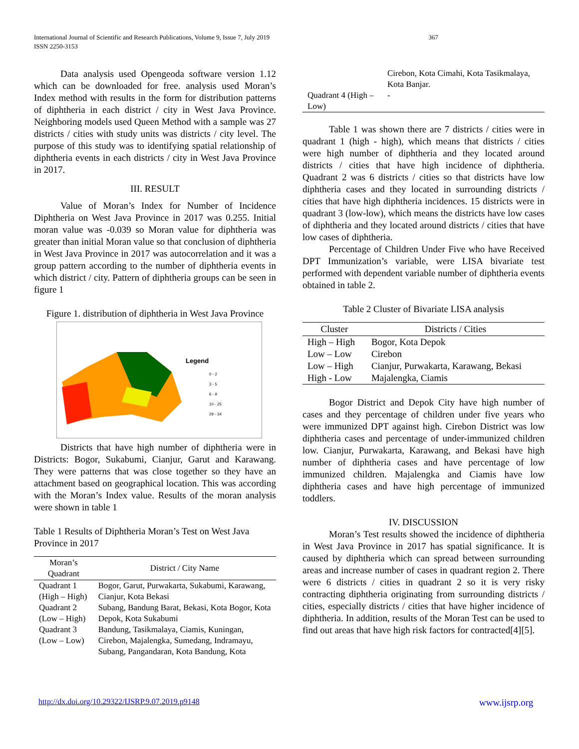International Journal of Scientific and Research Publications, Volume 9, Issue 7, July 2019
ISSN 2250-3153
367
Data analysis used Opengeoda software version 1.12 which can be downloaded for free. analysis used Moran’s Index method with results in the form for distribution patterns of diphtheria in each district / city in West Java Province. Neighboring models used Queen Method with a sample was 27 districts / cities with study units was districts / city level. The purpose of this study was to identifying spatial relationship of diphtheria events in each districts / city in West Java Province in 2017.
III. RESULT
Value of Moran’s Index for Number of Incidence Diphtheria on West Java Province in 2017 was 0.255. Initial moran value was -0.039 so Moran value for diphtheria was greater than initial Moran value so that conclusion of diphtheria in West Java Province in 2017 was autocorrelation and it was a group pattern according to the number of diphtheria events in which district / city. Pattern of diphtheria groups can be seen in figure 1
Figure 1. distribution of diphtheria in West Java Province
Legend
0 - 2
3 - 5
6 - 9
10 - 25
29 - 34
Districts that have high number of diphtheria were in Districts: Bogor, Sukabumi, Cianjur, Garut and Karawang. They were patterns that was close together so they have an attachment based on geographical location. This was according with the Moran’s Index value. Results of the moran analysis were shown in table 1
Table 1 Results of Diphtheria Moran’s Test on West Java Province in 2017
| Moran’s Quadrant | District / City Name |
| --- | --- |
| Quadrant 1 (High – High) | Bogor, Garut, Purwakarta, Sukabumi, Karawang, Cianjur, Kota Bekasi |
| Quadrant 2 (Low – High) | Subang, Bandung Barat, Bekasi, Kota Bogor, Kota Depok, Kota Sukabumi |
| Quadrant 3 (Low – Low) | Bandung, Tasikmalaya, Ciamis, Kuningan, Cirebon, Majalengka, Sumedang, Indramayu, Subang, Pangandaran, Kota Bandung, Kota |
| | Cirebon, Kota Cimahi, Kota Tasikmalaya, Kota Banjar. |
| Quadrant 4 (High – Low) | - |
Table 1 was shown there are 7 districts / cities were in quadrant 1 (high - high), which means that districts / cities were high number of diphtheria and they located around districts / cities that have high incidence of diphtheria. Quadrant 2 was 6 districts / cities so that districts have low diphtheria cases and they located in surrounding districts / cities that have high diphtheria incidences. 15 districts were in quadrant 3 (low-low), which means the districts have low cases of diphtheria and they located around districts / cities that have low cases of diphtheria.
Percentage of Children Under Five who have Received DPT Immunization’s variable, were LISA bivariate test performed with dependent variable number of diphtheria events obtained in table 2.
Table 2 Cluster of Bivariate LISA analysis
| Cluster | Districts / Cities |
| --- | --- |
| High – High | Bogor, Kota Depok |
| Low – Low | Cirebon |
| Low – High | Cianjur, Purwakarta, Karawang, Bekasi |
| High - Low | Majalengka, Ciamis |
Bogor District and Depok City have high number of cases and they percentage of children under five years who were immunized DPT against high. Cirebon District was low diphtheria cases and percentage of under-immunized children low. Cianjur, Purwakarta, Karawang, and Bekasi have high number of diphtheria cases and have percentage of low immunized children. Majalengka and Ciamis have low diphtheria cases and have high percentage of immunized toddlers.
IV. DISCUSSION
Moran’s Test results showed the incidence of diphtheria in West Java Province in 2017 has spatial significance. It is caused by diphtheria which can spread between surrounding areas and increase number of cases in quadrant region 2. There were 6 districts / cities in quadrant 2 so it is very risky contracting diphtheria originating from surrounding districts / cities, especially districts / cities that have higher incidence of diphtheria. In addition, results of the Moran Test can be used to find out areas that have high risk factors for contracted[4][5].
http://dx.doi.org/10.29322/IJSRP.9.07.2019.p9148
www.ijsrp.org